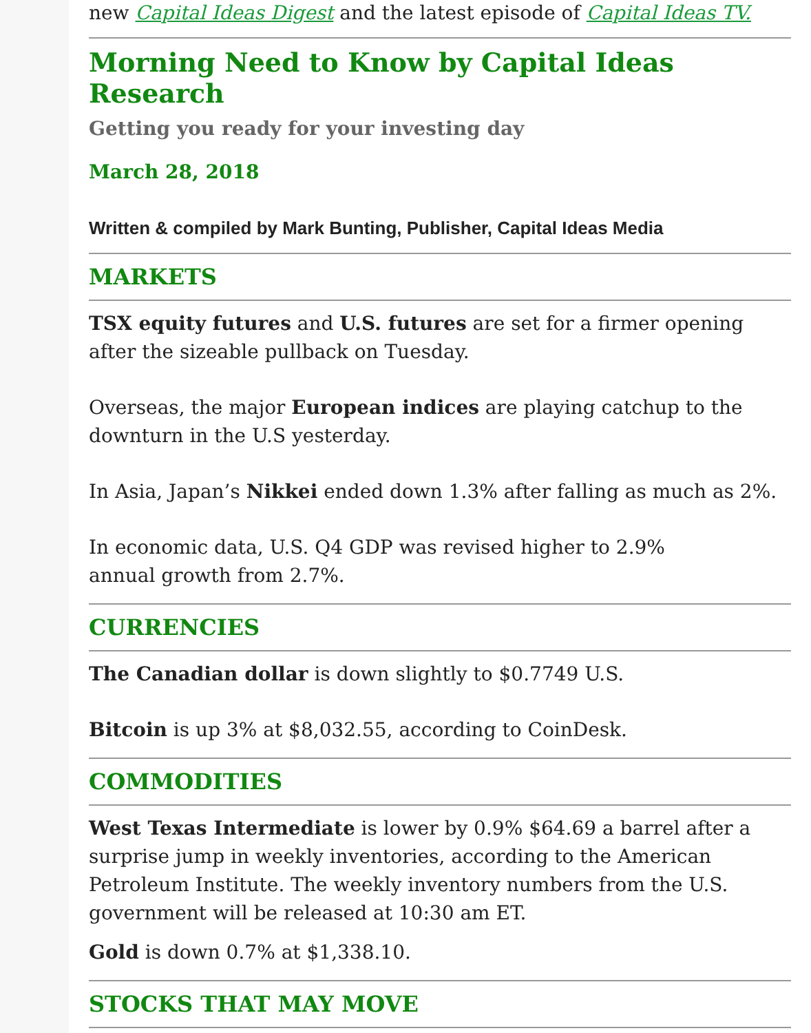new Capital Ideas Digest and the latest episode of Capital Ideas TV.
Morning Need to Know by Capital Ideas Research
Getting you ready for your investing day
March 28, 2018
Written & compiled by Mark Bunting, Publisher, Capital Ideas Media
MARKETS
TSX equity futures and U.S. futures are set for a firmer opening after the sizeable pullback on Tuesday.
Overseas, the major European indices are playing catchup to the downturn in the U.S yesterday.
In Asia, Japan’s Nikkei ended down 1.3% after falling as much as 2%.
In economic data, U.S. Q4 GDP was revised higher to 2.9%
annual growth from 2.7%.
CURRENCIES
The Canadian dollar is down slightly to $0.7749 U.S.
Bitcoin is up 3% at $8,032.55, according to CoinDesk.
COMMODITIES
West Texas Intermediate is lower by 0.9% $64.69 a barrel after a surprise jump in weekly inventories, according to the American Petroleum Institute. The weekly inventory numbers from the U.S. government will be released at 10:30 am ET.
Gold is down 0.7% at $1,338.10.
STOCKS THAT MAY MOVE